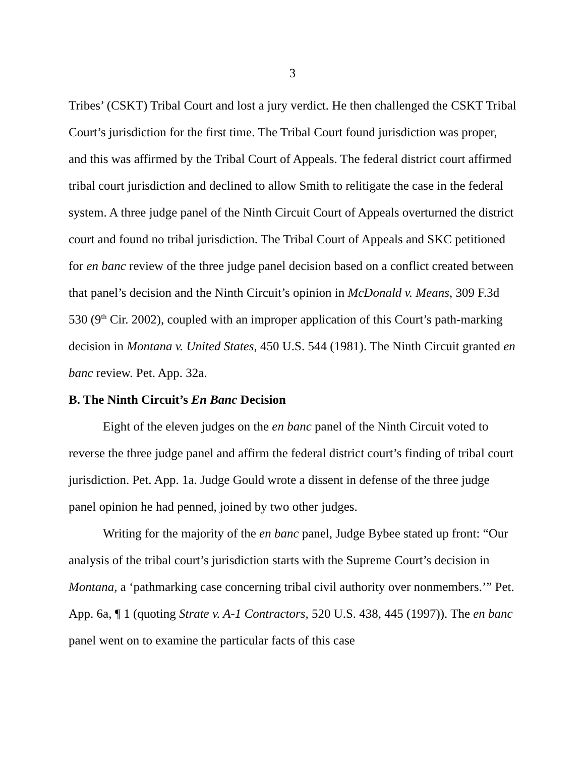3
Tribes’ (CSKT) Tribal Court and lost a jury verdict. He then challenged the CSKT Tribal Court’s jurisdiction for the first time. The Tribal Court found jurisdiction was proper, and this was affirmed by the Tribal Court of Appeals. The federal district court affirmed tribal court jurisdiction and declined to allow Smith to relitigate the case in the federal system. A three judge panel of the Ninth Circuit Court of Appeals overturned the district court and found no tribal jurisdiction. The Tribal Court of Appeals and SKC petitioned for en banc review of the three judge panel decision based on a conflict created between that panel’s decision and the Ninth Circuit’s opinion in McDonald v. Means, 309 F.3d 530 (9<sup>th</sup> Cir. 2002), coupled with an improper application of this Court’s path-marking decision in Montana v. United States, 450 U.S. 544 (1981). The Ninth Circuit granted en banc review. Pet. App. 32a.
B. The Ninth Circuit’s En Banc Decision
Eight of the eleven judges on the en banc panel of the Ninth Circuit voted to reverse the three judge panel and affirm the federal district court’s finding of tribal court jurisdiction. Pet. App. 1a. Judge Gould wrote a dissent in defense of the three judge panel opinion he had penned, joined by two other judges.
Writing for the majority of the en banc panel, Judge Bybee stated up front: “Our analysis of the tribal court’s jurisdiction starts with the Supreme Court’s decision in Montana, a ‘pathmarking case concerning tribal civil authority over nonmembers.’” Pet. App. 6a, ¶ 1 (quoting Strate v. A-1 Contractors, 520 U.S. 438, 445 (1997)). The en banc panel went on to examine the particular facts of this case